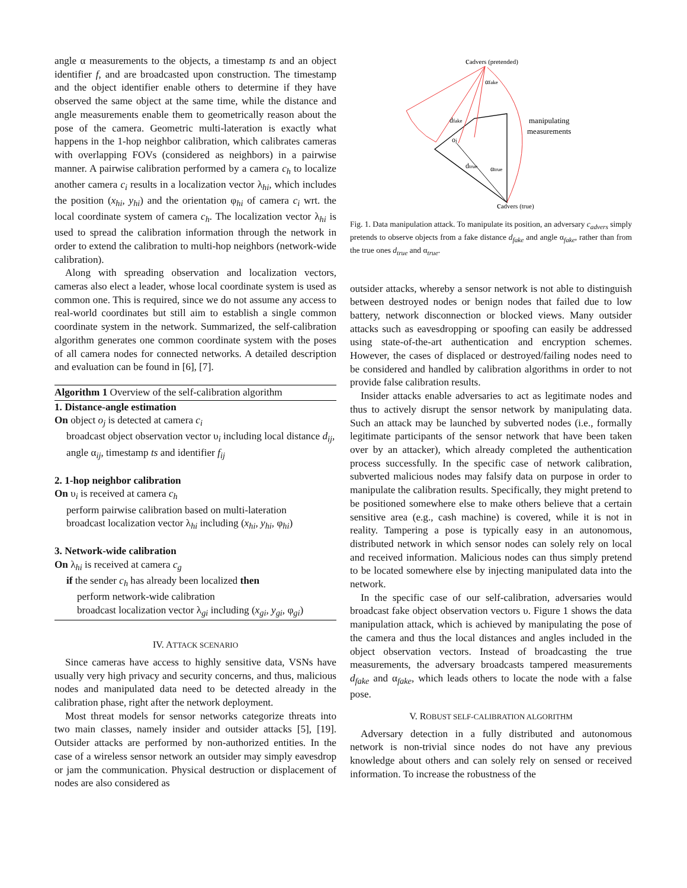angle α measurements to the objects, a timestamp ts and an object identifier f, and are broadcasted upon construction. The timestamp and the object identifier enable others to determine if they have observed the same object at the same time, while the distance and angle measurements enable them to geometrically reason about the pose of the camera. Geometric multi-lateration is exactly what happens in the 1-hop neighbor calibration, which calibrates cameras with overlapping FOVs (considered as neighbors) in a pairwise manner. A pairwise calibration performed by a camera c<sub>h</sub> to localize another camera c<sub>i</sub> results in a localization vector λ<sub>hi</sub>, which includes the position (x<sub>hi</sub>, y<sub>hi</sub>) and the orientation φ<sub>hi</sub> of camera c<sub>i</sub> wrt. the local coordinate system of camera c<sub>h</sub>. The localization vector λ<sub>hi</sub> is used to spread the calibration information through the network in order to extend the calibration to multi-hop neighbors (network-wide calibration).
Along with spreading observation and localization vectors, cameras also elect a leader, whose local coordinate system is used as common one. This is required, since we do not assume any access to real-world coordinates but still aim to establish a single common coordinate system in the network. Summarized, the self-calibration algorithm generates one common coordinate system with the poses of all camera nodes for connected networks. A detailed description and evaluation can be found in [6], [7].
Algorithm 1 Overview of the self-calibration algorithm
1. Distance-angle estimation
On object o<sub>j</sub> is detected at camera c<sub>i</sub>
broadcast object observation vector υ<sub>i</sub> including local distance d<sub>ij</sub>, angle α<sub>ij</sub>, timestamp ts and identifier f<sub>ij</sub>
2. 1-hop neighbor calibration
On υ<sub>i</sub> is received at camera c<sub>h</sub>
perform pairwise calibration based on multi-lateration
broadcast localization vector λ<sub>hi</sub> including (x<sub>hi</sub>, y<sub>hi</sub>, φ<sub>hi</sub>)
3. Network-wide calibration
On λ<sub>hi</sub> is received at camera c<sub>g</sub>
if the sender c<sub>h</sub> has already been localized then
perform network-wide calibration
broadcast localization vector λ<sub>gi</sub> including (x<sub>gi</sub>, y<sub>gi</sub>, φ<sub>gi</sub>)
IV. ATTACK SCENARIO
Since cameras have access to highly sensitive data, VSNs have usually very high privacy and security concerns, and thus, malicious nodes and manipulated data need to be detected already in the calibration phase, right after the network deployment.
Most threat models for sensor networks categorize threats into two main classes, namely insider and outsider attacks [5], [19]. Outsider attacks are performed by non-authorized entities. In the case of a wireless sensor network an outsider may simply eavesdrop or jam the communication. Physical destruction or displacement of nodes are also considered as
cadvers (pretended)
αfake
dfake
oj
dtrue
αtrue
manipulating
measurements
cadvers (true)
Fig. 1. Data manipulation attack. To manipulate its position, an adversary c<sub>advers</sub> simply pretends to observe objects from a fake distance d<sub>fake</sub> and angle α<sub>fake</sub>, rather than from the true ones d<sub>true</sub> and α<sub>true</sub>.
outsider attacks, whereby a sensor network is not able to distinguish between destroyed nodes or benign nodes that failed due to low battery, network disconnection or blocked views. Many outsider attacks such as eavesdropping or spoofing can easily be addressed using state-of-the-art authentication and encryption schemes. However, the cases of displaced or destroyed/failing nodes need to be considered and handled by calibration algorithms in order to not provide false calibration results.
Insider attacks enable adversaries to act as legitimate nodes and thus to actively disrupt the sensor network by manipulating data. Such an attack may be launched by subverted nodes (i.e., formally legitimate participants of the sensor network that have been taken over by an attacker), which already completed the authentication process successfully. In the specific case of network calibration, subverted malicious nodes may falsify data on purpose in order to manipulate the calibration results. Specifically, they might pretend to be positioned somewhere else to make others believe that a certain sensitive area (e.g., cash machine) is covered, while it is not in reality. Tampering a pose is typically easy in an autonomous, distributed network in which sensor nodes can solely rely on local and received information. Malicious nodes can thus simply pretend to be located somewhere else by injecting manipulated data into the network.
In the specific case of our self-calibration, adversaries would broadcast fake object observation vectors υ. Figure 1 shows the data manipulation attack, which is achieved by manipulating the pose of the camera and thus the local distances and angles included in the object observation vectors. Instead of broadcasting the true measurements, the adversary broadcasts tampered measurements d<sub>fake</sub> and α<sub>fake</sub>, which leads others to locate the node with a false pose.
V. ROBUST SELF-CALIBRATION ALGORITHM
Adversary detection in a fully distributed and autonomous network is non-trivial since nodes do not have any previous knowledge about others and can solely rely on sensed or received information. To increase the robustness of the